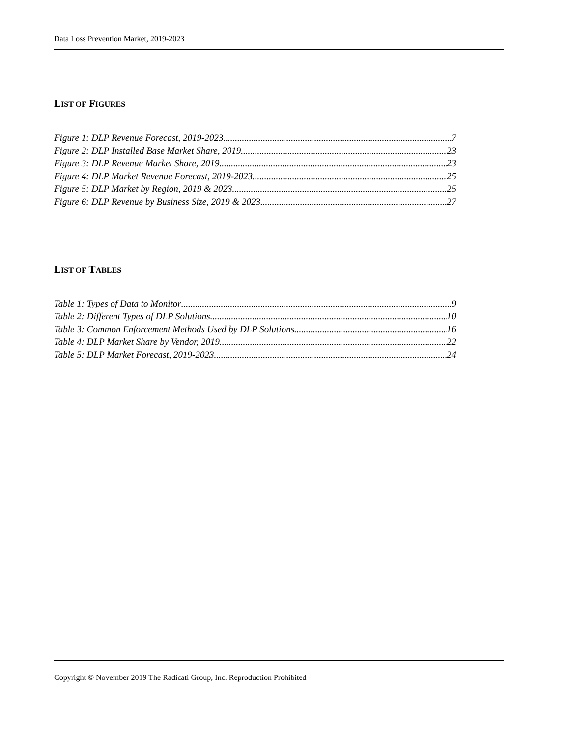Data Loss Prevention Market, 2019-2023
LIST OF FIGURES
Figure 1: DLP Revenue Forecast, 2019-2023 7
Figure 2: DLP Installed Base Market Share, 2019 23
Figure 3: DLP Revenue Market Share, 2019 23
Figure 4: DLP Market Revenue Forecast, 2019-2023 25
Figure 5: DLP Market by Region, 2019 & 2023 25
Figure 6: DLP Revenue by Business Size, 2019 & 2023 27
LIST OF TABLES
Table 1: Types of Data to Monitor 9
Table 2: Different Types of DLP Solutions 10
Table 3: Common Enforcement Methods Used by DLP Solutions 16
Table 4: DLP Market Share by Vendor, 2019 22
Table 5: DLP Market Forecast, 2019-2023 24
Copyright © November 2019 The Radicati Group, Inc. Reproduction Prohibited